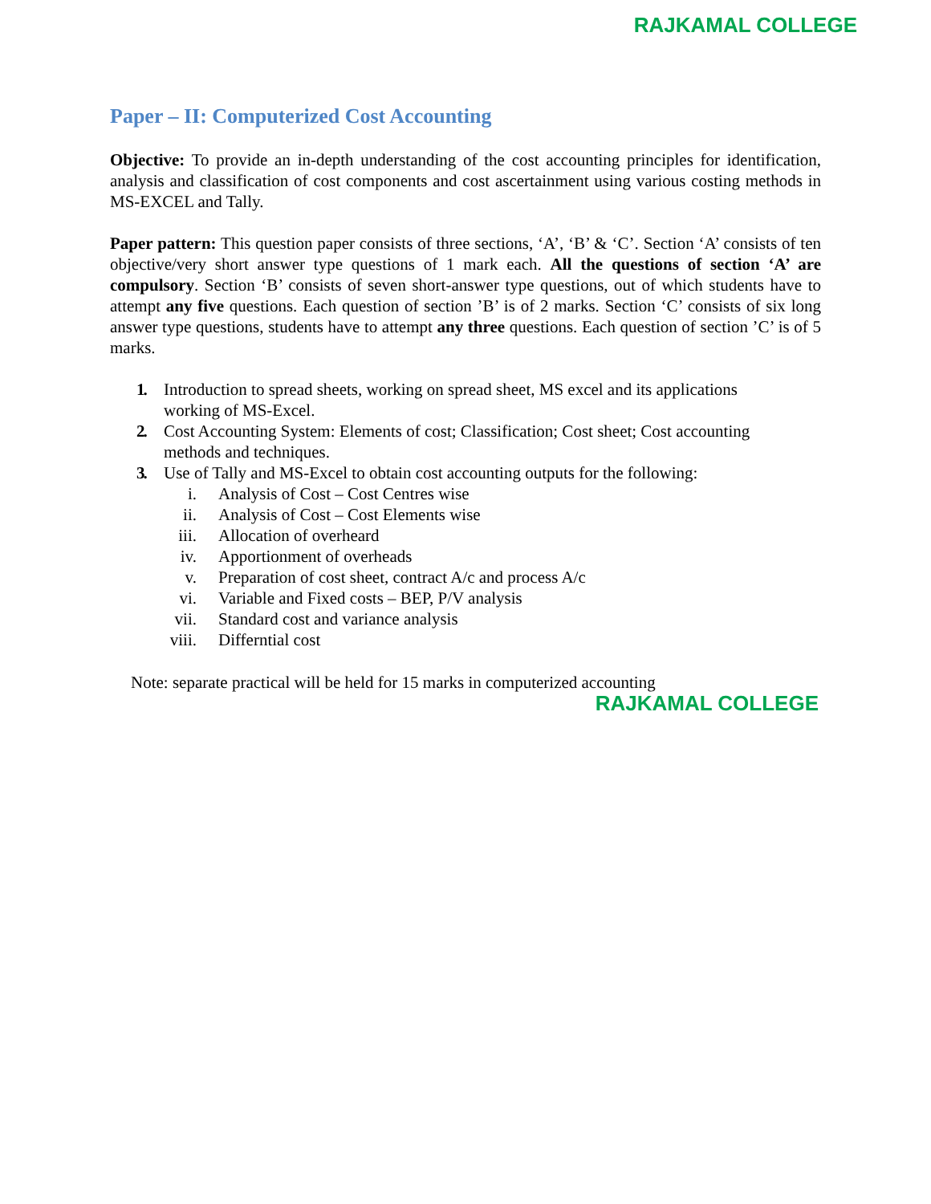RAJKAMAL COLLEGE
Paper – II: Computerized Cost Accounting
Objective: To provide an in-depth understanding of the cost accounting principles for identification, analysis and classification of cost components and cost ascertainment using various costing methods in MS-EXCEL and Tally.
Paper pattern: This question paper consists of three sections, ‘A’, ‘B’ & ‘C’. Section ‘A’ consists of ten objective/very short answer type questions of 1 mark each. All the questions of section ‘A’ are compulsory. Section ‘B’ consists of seven short-answer type questions, out of which students have to attempt any five questions. Each question of section ’B’ is of 2 marks. Section ‘C’ consists of six long answer type questions, students have to attempt any three questions. Each question of section ’C’ is of 5 marks.
1. Introduction to spread sheets, working on spread sheet, MS excel and its applications
working of MS-Excel.
2. Cost Accounting System: Elements of cost; Classification; Cost sheet; Cost accounting
methods and techniques.
3. Use of Tally and MS-Excel to obtain cost accounting outputs for the following:
i. Analysis of Cost – Cost Centres wise
ii. Analysis of Cost – Cost Elements wise
iii. Allocation of overheard
iv. Apportionment of overheads
v. Preparation of cost sheet, contract A/c and process A/c
vi. Variable and Fixed costs – BEP, P/V analysis
vii. Standard cost and variance analysis
viii. Differntial cost
Note: separate practical will be held for 15 marks in computerized accounting
RAJKAMAL COLLEGE